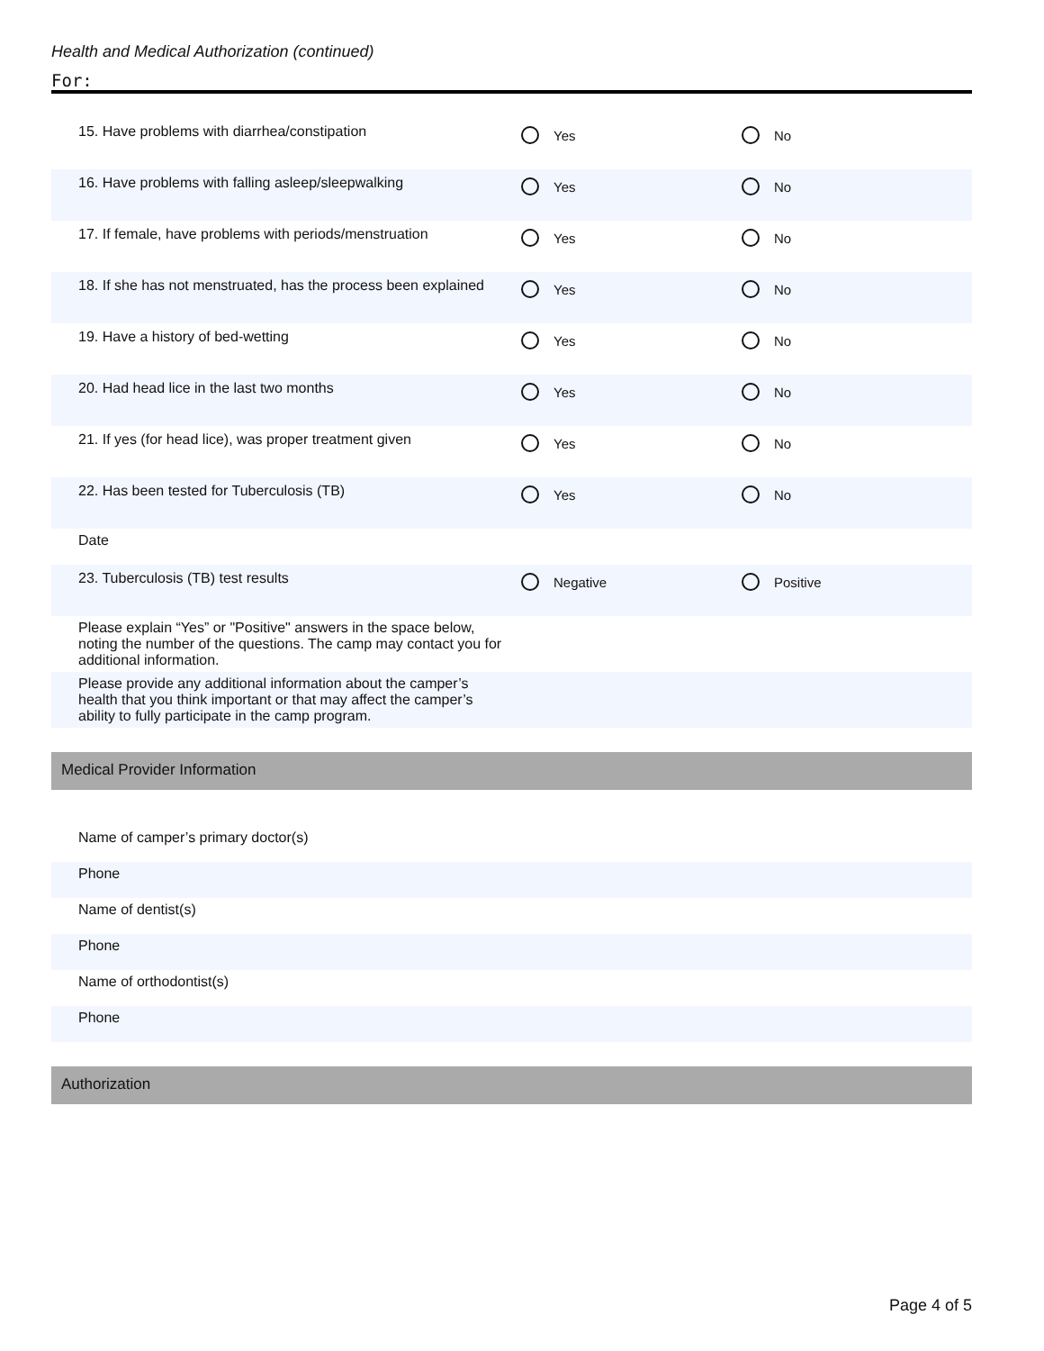Health and Medical Authorization (continued)
For:
15. Have problems with diarrhea/constipation
Yes No
16. Have problems with falling asleep/sleepwalking
Yes No
17. If female, have problems with periods/menstruation
Yes No
18. If she has not menstruated, has the process been explained
Yes No
19. Have a history of bed-wetting
Yes No
20. Had head lice in the last two months
Yes No
21. If yes (for head lice), was proper treatment given
Yes No
22. Has been tested for Tuberculosis (TB)
Yes No
Date
23. Tuberculosis (TB) test results
Negative Positive
Please explain “Yes” or "Positive" answers in the space below, noting the number of the questions. The camp may contact you for additional information.
Please provide any additional information about the camper’s health that you think important or that may affect the camper’s ability to fully participate in the camp program.
Medical Provider Information
Name of camper’s primary doctor(s)
Phone
Name of dentist(s)
Phone
Name of orthodontist(s)
Phone
Authorization
Page 4 of 5